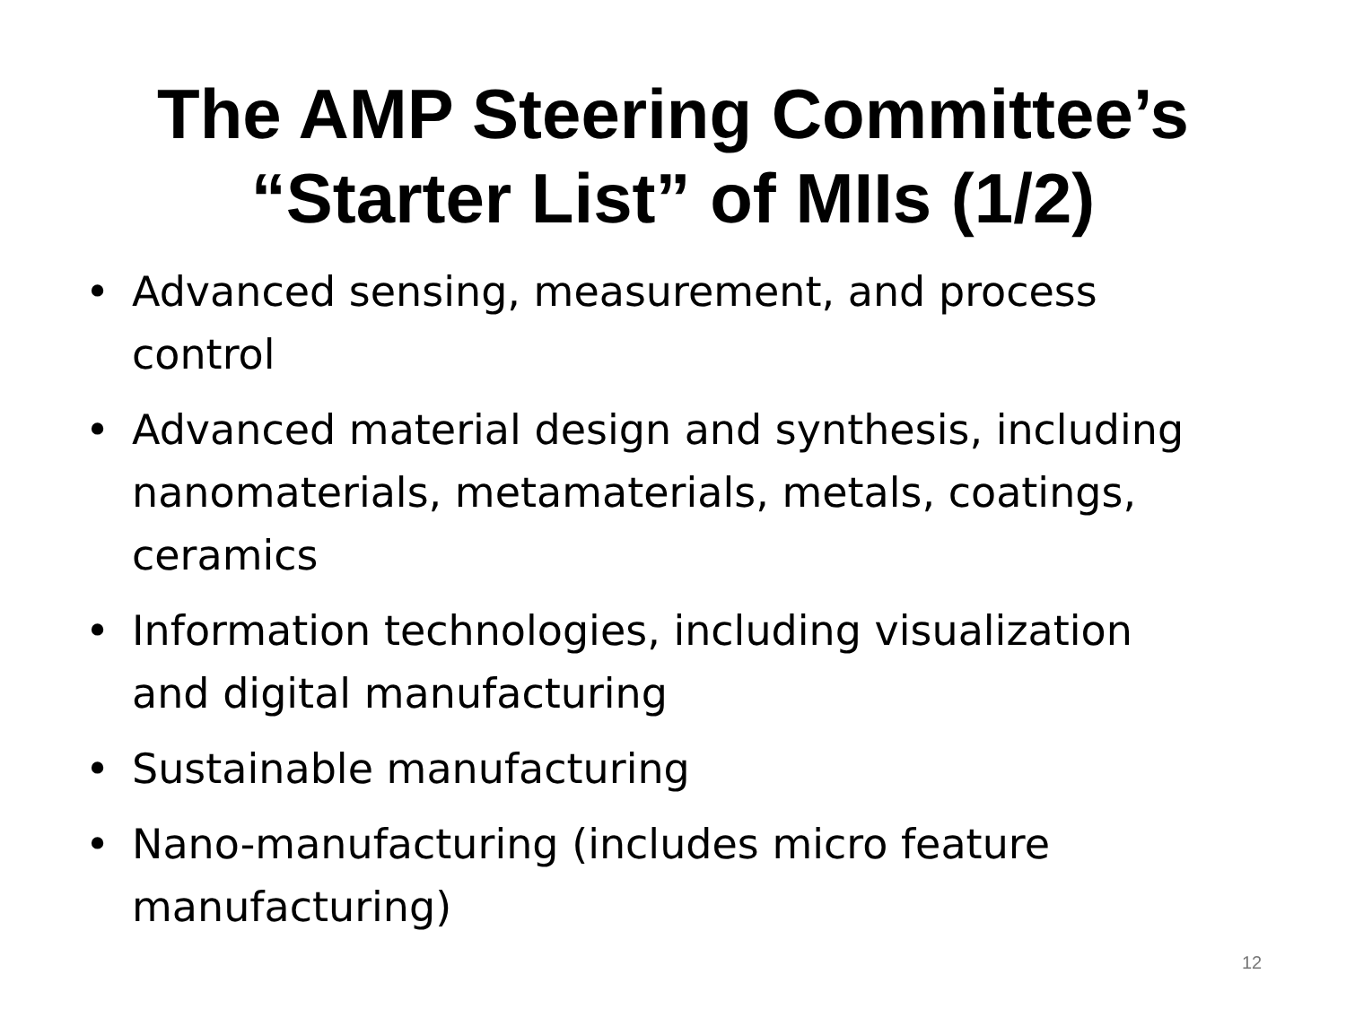The AMP Steering Committee’s
“Starter List” of MIIs (1/2)
• Advanced sensing, measurement, and process control
• Advanced material design and synthesis, including nanomaterials, metamaterials, metals, coatings, ceramics
• Information technologies, including visualization and digital manufacturing
• Sustainable manufacturing
• Nano-manufacturing (includes micro feature manufacturing)
12